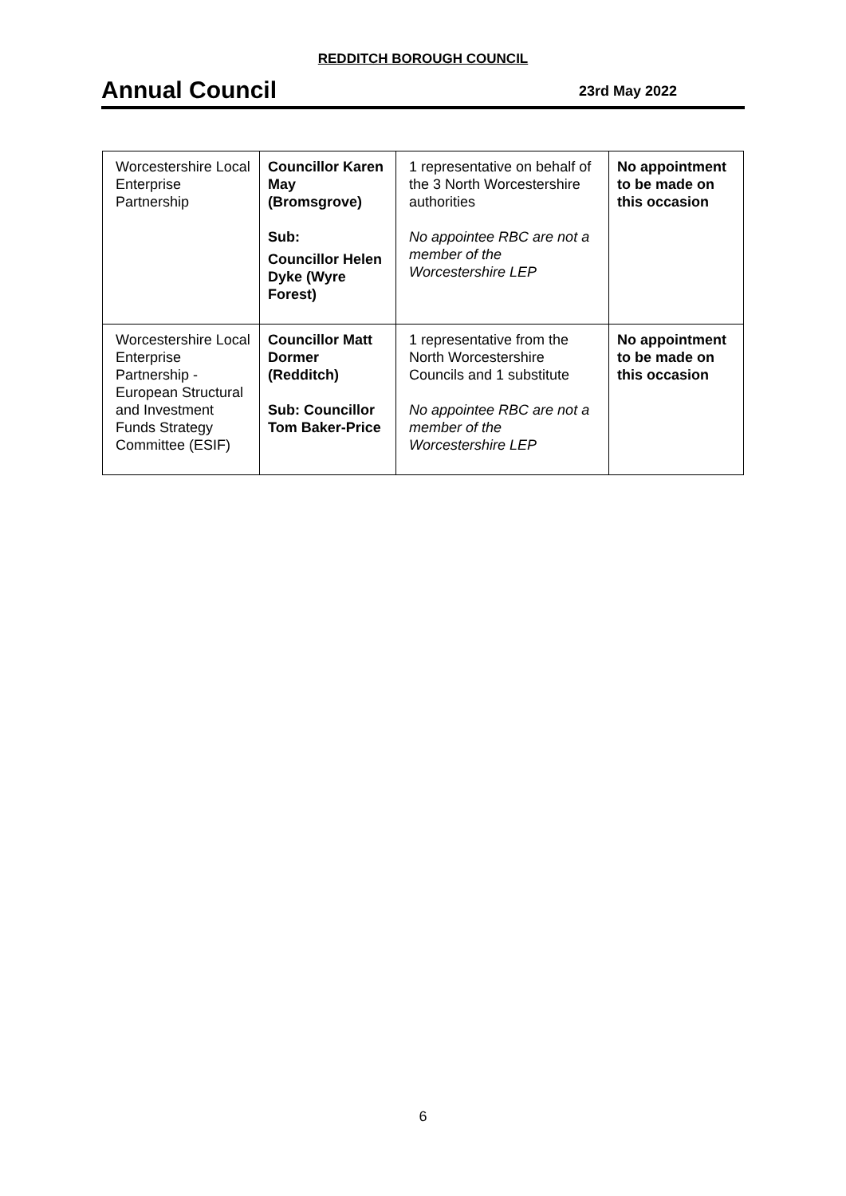REDDITCH BOROUGH COUNCIL
Annual Council
23rd May 2022
| Worcestershire Local Enterprise Partnership | Councillor Karen May (Bromsgrove) Sub: Councillor Helen Dyke (Wyre Forest) | 1 representative on behalf of the 3 North Worcestershire authorities No appointee RBC are not a member of the Worcestershire LEP | No appointment to be made on this occasion |
| Worcestershire Local Enterprise Partnership - European Structural and Investment Funds Strategy Committee (ESIF) | Councillor Matt Dormer (Redditch) Sub: Councillor Tom Baker-Price | 1 representative from the North Worcestershire Councils and 1 substitute No appointee RBC are not a member of the Worcestershire LEP | No appointment to be made on this occasion |
6